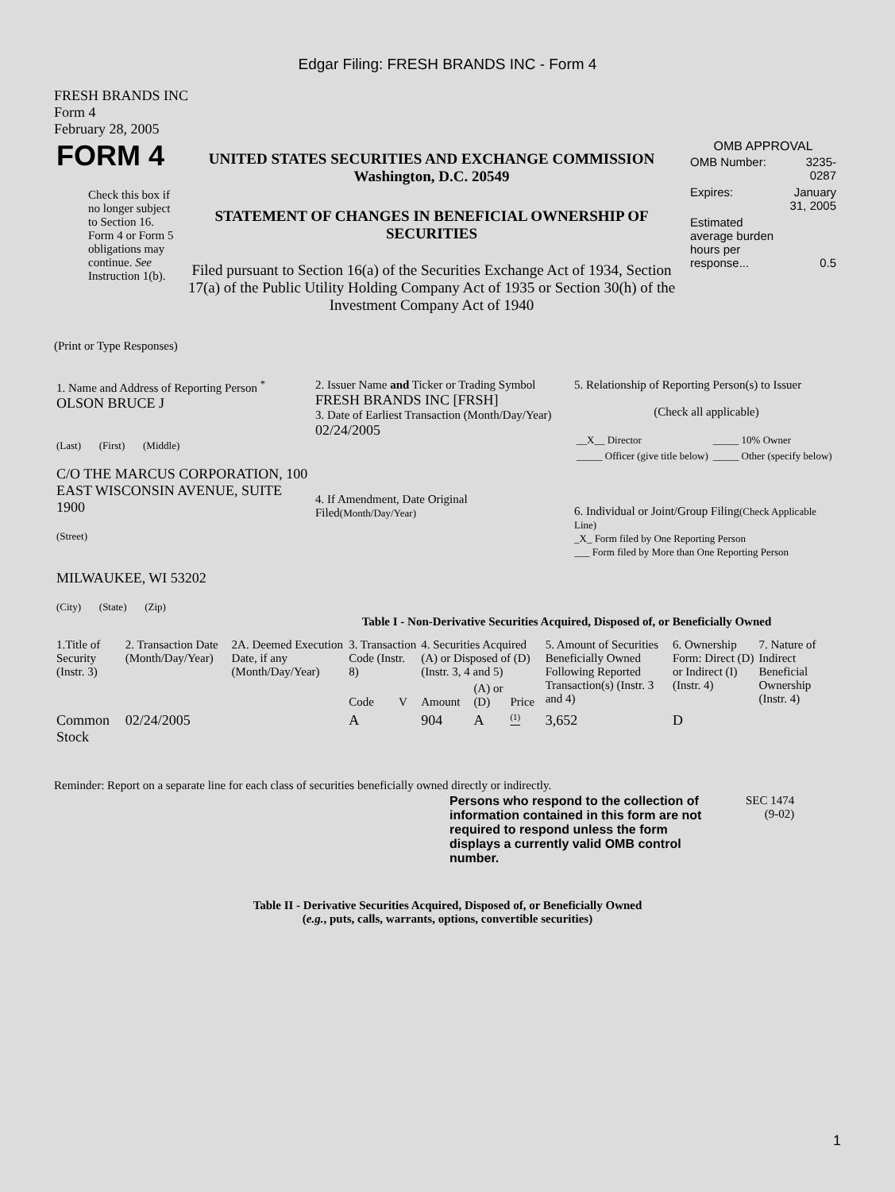Edgar Filing: FRESH BRANDS INC - Form 4
FRESH BRANDS INC
Form 4
February 28, 2005
| FORM 4 Check this box if no longer subject to Section 16. Form 4 or Form 5 obligations may continue. See Instruction 1(b). | UNITED STATES SECURITIES AND EXCHANGE COMMISSION Washington, D.C. 20549 STATEMENT OF CHANGES IN BENEFICIAL OWNERSHIP OF SECURITIES Filed pursuant to Section 16(a) of the Securities Exchange Act of 1934, Section 17(a) of the Public Utility Holding Company Act of 1935 or Section 30(h) of the Investment Company Act of 1940 | OMB APPROVAL / OMB Number: / 3235-0287 / / Expires: / January 31, 2005 / / Estimated average burden hours per response... / 0.5 / |
(Print or Type Responses)
| 1. Name and Address of Reporting Person <sup>*</sup> OLSON BRUCE J (Last) (First) (Middle) C/O THE MARCUS CORPORATION, 100 EAST WISCONSIN AVENUE, SUITE 1900 (Street) MILWAUKEE, WI 53202 (City) (State) (Zip) | 2. Issuer Name and Ticker or Trading Symbol FRESH BRANDS INC [FRSH] 3. Date of Earliest Transaction (Month/Day/Year) 02/24/2005 4. If Amendment, Date Original Filed (Month/Day/Year) | 5. Relationship of Reporting Person(s) to Issuer (Check all applicable) / __X__ Director / _____ 10% Owner / / _____ Officer (give title below) / _____ Other (specify below) / 6. Individual or Joint/Group Filing (Check Applicable Line) _X_ Form filed by One Reporting Person ___ Form filed by More than One Reporting Person |
Table I - Non-Derivative Securities Acquired, Disposed of, or Beneficially Owned
| 1.Title of Security (Instr. 3) | 2. Transaction Date (Month/Day/Year) | 2A. Deemed Execution Date, if any (Month/Day/Year) | 3. Transaction Code (Instr. 8) | | 4. Securities Acquired (A) or Disposed of (D) (Instr. 3, 4 and 5) | | | 5. Amount of Securities Beneficially Owned Following Reported Transaction(s) (Instr. 3 and 4) | 6. Ownership Form: Direct (D) or Indirect (I) (Instr. 4) | 7. Nature of Indirect Beneficial Ownership (Instr. 4) |
| --- | --- | --- | --- | --- | --- | --- | --- | --- | --- | --- |
| | | | Code | V | Amount | (A) or (D) | Price | | | |
| Common Stock | 02/24/2005 | | A | | 904 | A | <sup>(1)</sup> | 3,652 | D | |
Reminder: Report on a separate line for each class of securities beneficially owned directly or indirectly.
| Persons who respond to the collection of information contained in this form are not required to respond unless the form displays a currently valid OMB control number. | SEC 1474 (9-02) |
Table II - Derivative Securities Acquired, Disposed of, or Beneficially Owned
(e.g., puts, calls, warrants, options, convertible securities)
1